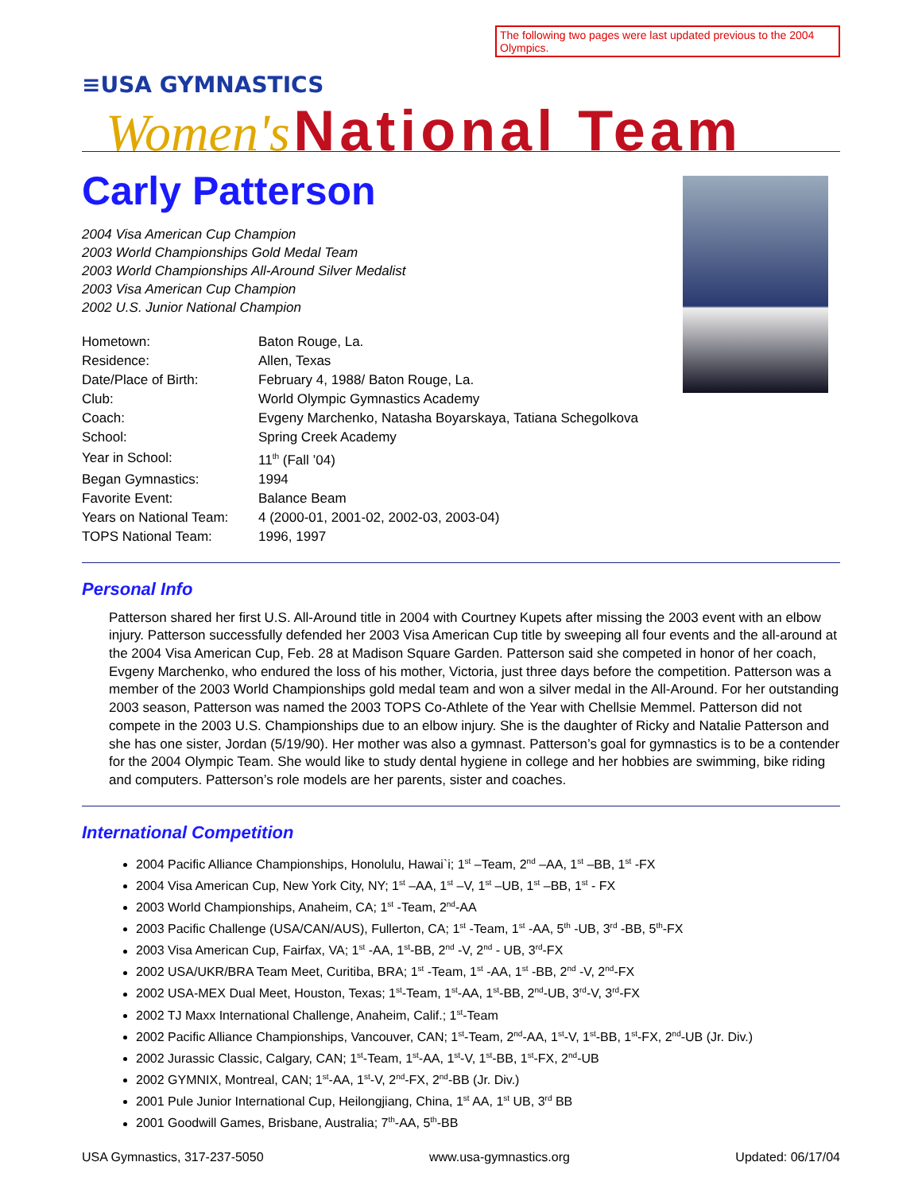The following two pages were last updated previous to the 2004 Olympics.
≡USA GYMNASTICS
Women's National Team
Carly Patterson
2004 Visa American Cup Champion
2003 World Championships Gold Medal Team
2003 World Championships All-Around Silver Medalist
2003 Visa American Cup Champion
2002 U.S. Junior National Champion
| Hometown: | Baton Rouge, La. |
| Residence: | Allen, Texas |
| Date/Place of Birth: | February 4, 1988/ Baton Rouge, La. |
| Club: | World Olympic Gymnastics Academy |
| Coach: | Evgeny Marchenko, Natasha Boyarskaya, Tatiana Schegolkova |
| School: | Spring Creek Academy |
| Year in School: | 11<sup>th</sup> (Fall ’04) |
| Began Gymnastics: | 1994 |
| Favorite Event: | Balance Beam |
| Years on National Team: | 4 (2000-01, 2001-02, 2002-03, 2003-04) |
| TOPS National Team: | 1996, 1997 |
Personal Info
Patterson shared her first U.S. All-Around title in 2004 with Courtney Kupets after missing the 2003 event with an elbow injury. Patterson successfully defended her 2003 Visa American Cup title by sweeping all four events and the all-around at the 2004 Visa American Cup, Feb. 28 at Madison Square Garden. Patterson said she competed in honor of her coach, Evgeny Marchenko, who endured the loss of his mother, Victoria, just three days before the competition. Patterson was a member of the 2003 World Championships gold medal team and won a silver medal in the All-Around. For her outstanding 2003 season, Patterson was named the 2003 TOPS Co-Athlete of the Year with Chellsie Memmel. Patterson did not compete in the 2003 U.S. Championships due to an elbow injury. She is the daughter of Ricky and Natalie Patterson and she has one sister, Jordan (5/19/90). Her mother was also a gymnast. Patterson’s goal for gymnastics is to be a contender for the 2004 Olympic Team. She would like to study dental hygiene in college and her hobbies are swimming, bike riding and computers. Patterson’s role models are her parents, sister and coaches.
International Competition
2004 Pacific Alliance Championships, Honolulu, Hawai`i; 1<sup>st</sup> –Team, 2<sup>nd</sup> –AA, 1<sup>st</sup> –BB, 1<sup>st</sup> -FX
2004 Visa American Cup, New York City, NY; 1<sup>st</sup> –AA, 1<sup>st</sup> –V, 1<sup>st</sup> –UB, 1<sup>st</sup> –BB, 1<sup>st</sup> - FX
2003 World Championships, Anaheim, CA; 1<sup>st</sup> -Team, 2<sup>nd</sup>-AA
2003 Pacific Challenge (USA/CAN/AUS), Fullerton, CA; 1<sup>st</sup> -Team, 1<sup>st</sup> -AA, 5<sup>th</sup> -UB, 3<sup>rd</sup> -BB, 5<sup>th</sup>-FX
2003 Visa American Cup, Fairfax, VA; 1<sup>st</sup> -AA, 1<sup>st</sup>-BB, 2<sup>nd</sup> -V, 2<sup>nd</sup> - UB, 3<sup>rd</sup>-FX
2002 USA/UKR/BRA Team Meet, Curitiba, BRA; 1<sup>st</sup> -Team, 1<sup>st</sup> -AA, 1<sup>st</sup> -BB, 2<sup>nd</sup> -V, 2<sup>nd</sup>-FX
2002 USA-MEX Dual Meet, Houston, Texas; 1<sup>st</sup>-Team, 1<sup>st</sup>-AA, 1<sup>st</sup>-BB, 2<sup>nd</sup>-UB, 3<sup>rd</sup>-V, 3<sup>rd</sup>-FX
2002 TJ Maxx International Challenge, Anaheim, Calif.; 1<sup>st</sup>-Team
2002 Pacific Alliance Championships, Vancouver, CAN; 1<sup>st</sup>-Team, 2<sup>nd</sup>-AA, 1<sup>st</sup>-V, 1<sup>st</sup>-BB, 1<sup>st</sup>-FX, 2<sup>nd</sup>-UB (Jr. Div.)
2002 Jurassic Classic, Calgary, CAN; 1<sup>st</sup>-Team, 1<sup>st</sup>-AA, 1<sup>st</sup>-V, 1<sup>st</sup>-BB, 1<sup>st</sup>-FX, 2<sup>nd</sup>-UB
2002 GYMNIX, Montreal, CAN; 1<sup>st</sup>-AA, 1<sup>st</sup>-V, 2<sup>nd</sup>-FX, 2<sup>nd</sup>-BB (Jr. Div.)
2001 Pule Junior International Cup, Heilongjiang, China, 1<sup>st</sup> AA, 1<sup>st</sup> UB, 3<sup>rd</sup> BB
2001 Goodwill Games, Brisbane, Australia; 7<sup>th</sup>-AA, 5<sup>th</sup>-BB
USA Gymnastics, 317-237-5050 www.usa-gymnastics.org Updated: 06/17/04